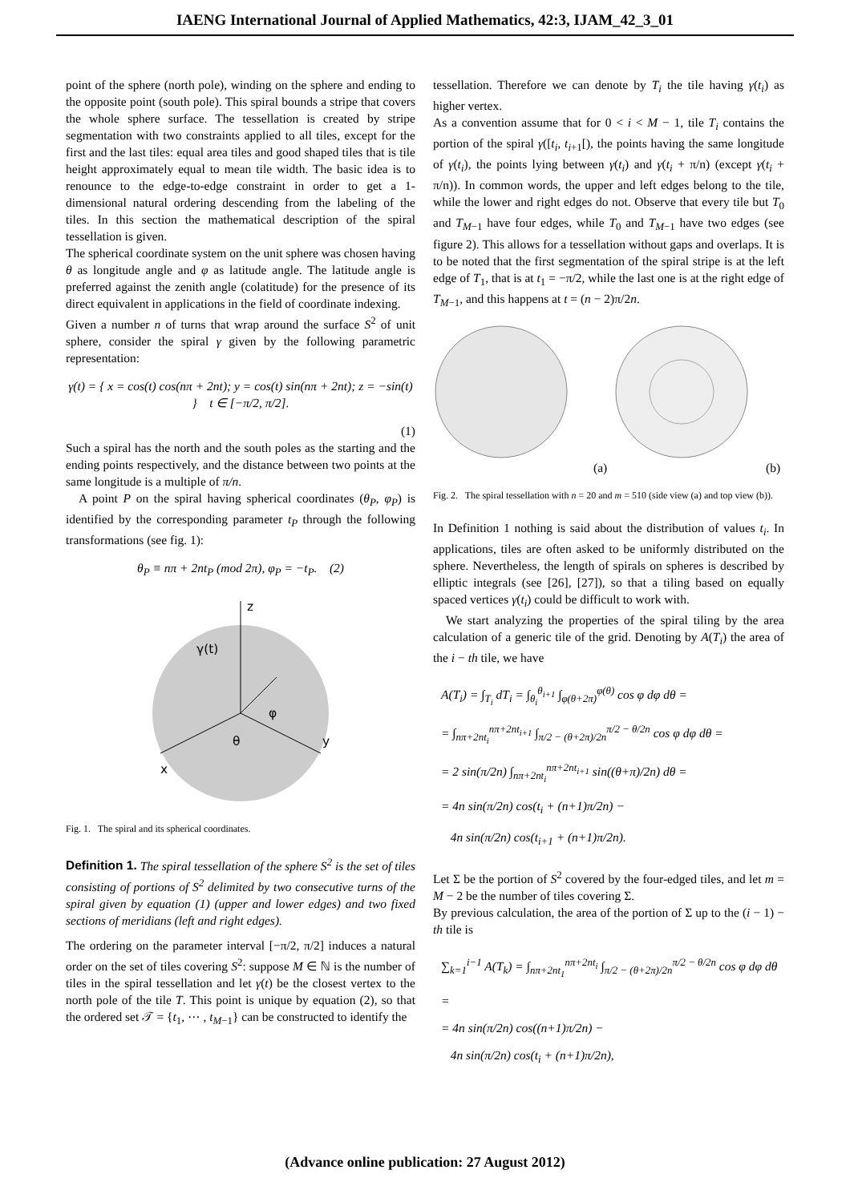IAENG International Journal of Applied Mathematics, 42:3, IJAM_42_3_01
point of the sphere (north pole), winding on the sphere and ending to the opposite point (south pole). This spiral bounds a stripe that covers the whole sphere surface. The tessellation is created by stripe segmentation with two constraints applied to all tiles, except for the first and the last tiles: equal area tiles and good shaped tiles that is tile height approximately equal to mean tile width. The basic idea is to renounce to the edge-to-edge constraint in order to get a 1-dimensional natural ordering descending from the labeling of the tiles. In this section the mathematical description of the spiral tessellation is given.
The spherical coordinate system on the unit sphere was chosen having θ as longitude angle and φ as latitude angle. The latitude angle is preferred against the zenith angle (colatitude) for the presence of its direct equivalent in applications in the field of coordinate indexing.
Given a number n of turns that wrap around the surface S<sup>2</sup> of unit sphere, consider the spiral γ given by the following parametric representation:
γ(t) = { x = cos(t) cos(nπ + 2nt); y = cos(t) sin(nπ + 2nt); z = −sin(t) } t ∈ [−π/2, π/2].
(1)
Such a spiral has the north and the south poles as the starting and the ending points respectively, and the distance between two points at the same longitude is a multiple of π/n.
A point P on the spiral having spherical coordinates (θ<sub>P</sub>, φ<sub>P</sub>) is identified by the corresponding parameter t<sub>P</sub> through the following transformations (see fig. 1):
θ<sub>P</sub> ≡ nπ + 2nt<sub>P</sub> (mod 2π), φ<sub>P</sub> = −t<sub>P</sub>. (2)
z
y
x
γ(t)
φ
θ
Fig. 1. The spiral and its spherical coordinates.
Definition 1. The spiral tessellation of the sphere S<sup>2</sup> is the set of tiles consisting of portions of S<sup>2</sup> delimited by two consecutive turns of the spiral given by equation (1) (upper and lower edges) and two fixed sections of meridians (left and right edges).
The ordering on the parameter interval [−π/2, π/2] induces a natural order on the set of tiles covering S<sup>2</sup>: suppose M ∈ ℕ is the number of tiles in the spiral tessellation and let γ(t) be the closest vertex to the north pole of the tile T. This point is unique by equation (2), so that the ordered set 𝒯 = {t<sub>1</sub>, ⋯ , t<sub>M−1</sub>} can be constructed to identify the
tessellation. Therefore we can denote by T<sub>i</sub> the tile having γ(t<sub>i</sub>) as higher vertex.
As a convention assume that for 0 < i < M − 1, tile T<sub>i</sub> contains the portion of the spiral γ([t<sub>i</sub>, t<sub>i+1</sub>[), the points having the same longitude of γ(t<sub>i</sub>), the points lying between γ(t<sub>i</sub>) and γ(t<sub>i</sub> + π/n) (except γ(t<sub>i</sub> + π/n)). In common words, the upper and left edges belong to the tile, while the lower and right edges do not. Observe that every tile but T<sub>0</sub> and T<sub>M−1</sub> have four edges, while T<sub>0</sub> and T<sub>M−1</sub> have two edges (see figure 2). This allows for a tessellation without gaps and overlaps. It is to be noted that the first segmentation of the spiral stripe is at the left edge of T<sub>1</sub>, that is at t<sub>1</sub> = −π/2, while the last one is at the right edge of T<sub>M−1</sub>, and this happens at t = (n − 2)π/2n.
(a)
(b)
Fig. 2. The spiral tessellation with n = 20 and m = 510 (side view (a) and top view (b)).
In Definition 1 nothing is said about the distribution of values t<sub>i</sub>. In applications, tiles are often asked to be uniformly distributed on the sphere. Nevertheless, the length of spirals on spheres is described by elliptic integrals (see [26], [27]), so that a tiling based on equally spaced vertices γ(t<sub>i</sub>) could be difficult to work with.
We start analyzing the properties of the spiral tiling by the area calculation of a generic tile of the grid. Denoting by A(T<sub>i</sub>) the area of the i − th tile, we have
A(T<sub>i</sub>) = ∫<sub>T<sub>i</sub></sub> dT<sub>i</sub> = ∫<sub>θ<sub>i</sub></sub><sup>θ<sub>i+1</sub></sup> ∫<sub>φ(θ+2π)</sub><sup>φ(θ)</sup> cos φ dφ dθ =
= ∫<sub>nπ+2nt<sub>i</sub></sub><sup>nπ+2nt<sub>i+1</sub></sup> ∫<sub>π/2 − (θ+2π)/2n</sub><sup>π/2 − θ/2n</sup> cos φ dφ dθ =
= 2 sin(π/2n) ∫<sub>nπ+2nt<sub>i</sub></sub><sup>nπ+2nt<sub>i+1</sub></sup> sin((θ+π)/2n) dθ =
= 4n sin(π/2n) cos(t<sub>i</sub> + (n+1)π/2n) −
4n sin(π/2n) cos(t<sub>i+1</sub> + (n+1)π/2n).
Let Σ be the portion of S<sup>2</sup> covered by the four-edged tiles, and let m = M − 2 be the number of tiles covering Σ.
By previous calculation, the area of the portion of Σ up to the (i − 1) − th tile is
∑<sub>k=1</sub><sup>i−1</sup> A(T<sub>k</sub>) = ∫<sub>nπ+2nt<sub>1</sub></sub><sup>nπ+2nt<sub>i</sub></sup> ∫<sub>π/2 − (θ+2π)/2n</sub><sup>π/2 − θ/2n</sup> cos φ dφ dθ =
= 4n sin(π/2n) cos((n+1)π/2n) −
4n sin(π/2n) cos(t<sub>i</sub> + (n+1)π/2n),
(Advance online publication: 27 August 2012)